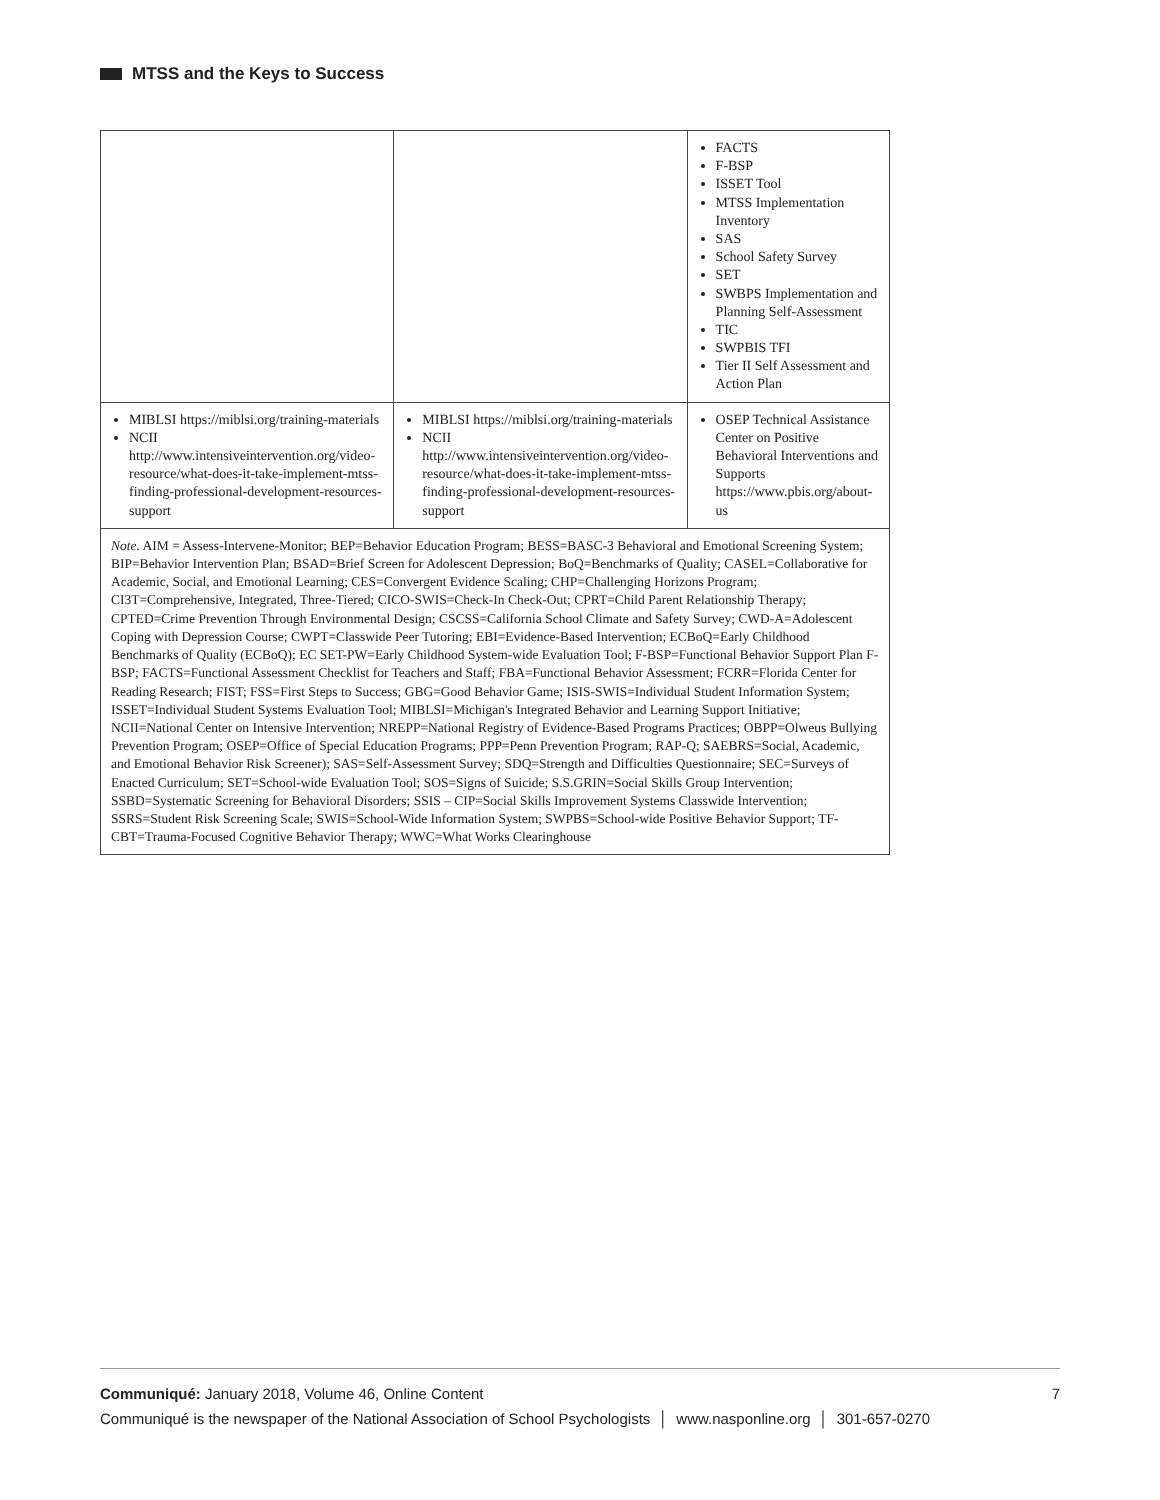MTSS and the Keys to Success
| | | FACTS F-BSP ISSET Tool MTSS Implementation Inventory SAS School Safety Survey SET SWBPS Implementation and Planning Self-Assessment TIC SWPBIS TFI Tier II Self Assessment and Action Plan |
| MIBLSI https://miblsi.org/training-materials NCII http://www.intensiveintervention.org/video-resource/what-does-it-take-implement-mtss-finding-professional-development-resources-support | MIBLSI https://miblsi.org/training-materials NCII http://www.intensiveintervention.org/video-resource/what-does-it-take-implement-mtss-finding-professional-development-resources-support | OSEP Technical Assistance Center on Positive Behavioral Interventions and Supports https://www.pbis.org/about-us |
| Note. AIM = Assess-Intervene-Monitor; BEP=Behavior Education Program; BESS=BASC-3 Behavioral and Emotional Screening System; BIP=Behavior Intervention Plan; BSAD=Brief Screen for Adolescent Depression; BoQ=Benchmarks of Quality; CASEL=Collaborative for Academic, Social, and Emotional Learning; CES=Convergent Evidence Scaling; CHP=Challenging Horizons Program; CI3T=Comprehensive, Integrated, Three-Tiered; CICO-SWIS=Check-In Check-Out; CPRT=Child Parent Relationship Therapy; CPTED=Crime Prevention Through Environmental Design; CSCSS=California School Climate and Safety Survey; CWD-A=Adolescent Coping with Depression Course; CWPT=Classwide Peer Tutoring; EBI=Evidence-Based Intervention; ECBoQ=Early Childhood Benchmarks of Quality (ECBoQ); EC SET-PW=Early Childhood System-wide Evaluation Tool; F-BSP=Functional Behavior Support Plan F-BSP; FACTS=Functional Assessment Checklist for Teachers and Staff; FBA=Functional Behavior Assessment; FCRR=Florida Center for Reading Research; FIST; FSS=First Steps to Success; GBG=Good Behavior Game; ISIS-SWIS=Individual Student Information System; ISSET=Individual Student Systems Evaluation Tool; MIBLSI=Michigan's Integrated Behavior and Learning Support Initiative; NCII=National Center on Intensive Intervention; NREPP=National Registry of Evidence-Based Programs Practices; OBPP=Olweus Bullying Prevention Program; OSEP=Office of Special Education Programs; PPP=Penn Prevention Program; RAP-Q; SAEBRS=Social, Academic, and Emotional Behavior Risk Screener); SAS=Self-Assessment Survey; SDQ=Strength and Difficulties Questionnaire; SEC=Surveys of Enacted Curriculum; SET=School-wide Evaluation Tool; SOS=Signs of Suicide; S.S.GRIN=Social Skills Group Intervention; SSBD=Systematic Screening for Behavioral Disorders; SSIS – CIP=Social Skills Improvement Systems Classwide Intervention; SSRS=Student Risk Screening Scale; SWIS=School-Wide Information System; SWPBS=School-wide Positive Behavior Support; TF-CBT=Trauma-Focused Cognitive Behavior Therapy; WWC=What Works Clearinghouse | | |
Communiqué: January 2018, Volume 46, Online Content
7
Communiqué is the newspaper of the National Association of School Psychologists │ www.nasponline.org │ 301-657-0270